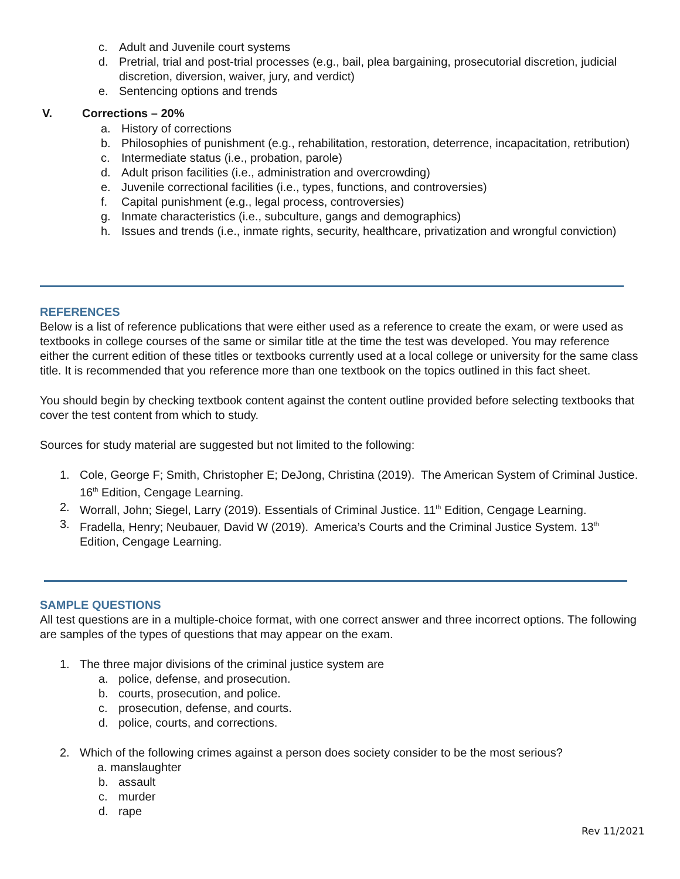c. Adult and Juvenile court systems
d. Pretrial, trial and post-trial processes (e.g., bail, plea bargaining, prosecutorial discretion, judicial discretion, diversion, waiver, jury, and verdict)
e. Sentencing options and trends
V. Corrections – 20%
a. History of corrections
b. Philosophies of punishment (e.g., rehabilitation, restoration, deterrence, incapacitation, retribution)
c. Intermediate status (i.e., probation, parole)
d. Adult prison facilities (i.e., administration and overcrowding)
e. Juvenile correctional facilities (i.e., types, functions, and controversies)
f. Capital punishment (e.g., legal process, controversies)
g. Inmate characteristics (i.e., subculture, gangs and demographics)
h. Issues and trends (i.e., inmate rights, security, healthcare, privatization and wrongful conviction)
REFERENCES
Below is a list of reference publications that were either used as a reference to create the exam, or were used as textbooks in college courses of the same or similar title at the time the test was developed. You may reference either the current edition of these titles or textbooks currently used at a local college or university for the same class title. It is recommended that you reference more than one textbook on the topics outlined in this fact sheet.
You should begin by checking textbook content against the content outline provided before selecting textbooks that cover the test content from which to study.
Sources for study material are suggested but not limited to the following:
1. Cole, George F; Smith, Christopher E; DeJong, Christina (2019). The American System of Criminal Justice. 16<sup>th</sup> Edition, Cengage Learning.
2. Worrall, John; Siegel, Larry (2019). Essentials of Criminal Justice. 11<sup>th</sup> Edition, Cengage Learning.
3. Fradella, Henry; Neubauer, David W (2019). America’s Courts and the Criminal Justice System. 13<sup>th</sup> Edition, Cengage Learning.
SAMPLE QUESTIONS
All test questions are in a multiple-choice format, with one correct answer and three incorrect options. The following are samples of the types of questions that may appear on the exam.
1. The three major divisions of the criminal justice system are
a. police, defense, and prosecution.
b. courts, prosecution, and police.
c. prosecution, defense, and courts.
d. police, courts, and corrections.
2. Which of the following crimes against a person does society consider to be the most serious?
a. manslaughter
b. assault
c. murder
d. rape
Rev 11/2021